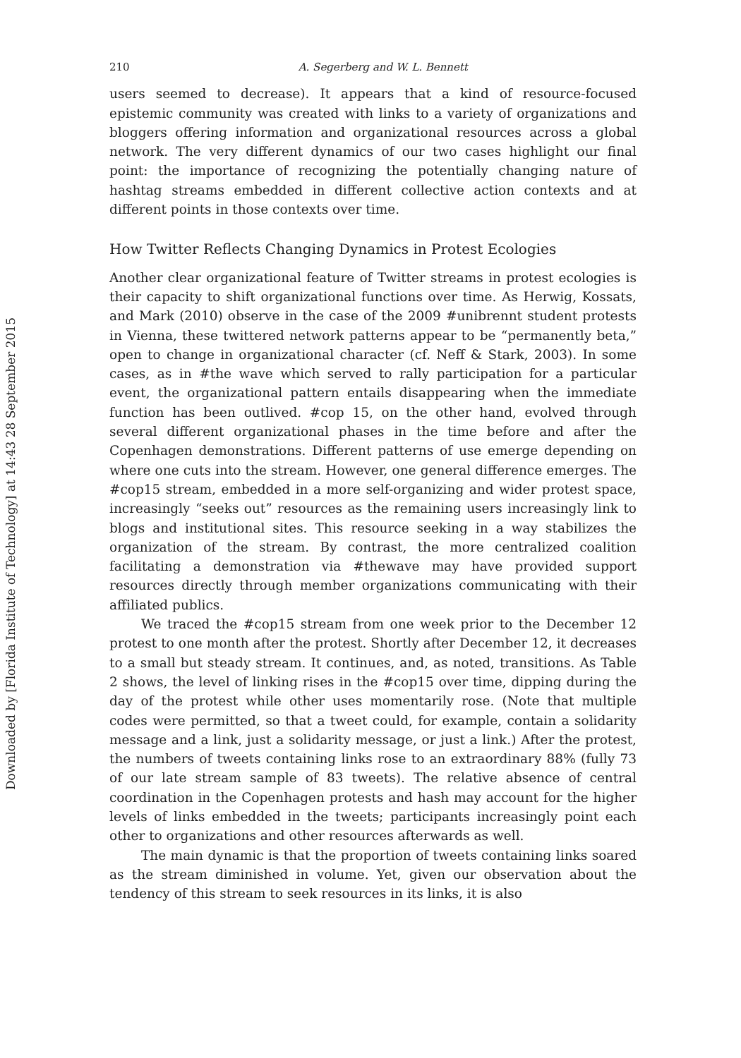Downloaded by [Florida Institute of Technology] at 14:43 28 September 2015
210 A. Segerberg and W. L. Bennett
users seemed to decrease). It appears that a kind of resource-focused epistemic community was created with links to a variety of organizations and bloggers offering information and organizational resources across a global network. The very different dynamics of our two cases highlight our final point: the importance of recognizing the potentially changing nature of hashtag streams embedded in different collective action contexts and at different points in those contexts over time.
How Twitter Reflects Changing Dynamics in Protest Ecologies
Another clear organizational feature of Twitter streams in protest ecologies is their capacity to shift organizational functions over time. As Herwig, Kossats, and Mark (2010) observe in the case of the 2009 #unibrennt student protests in Vienna, these twittered network patterns appear to be “permanently beta,” open to change in organizational character (cf. Neff & Stark, 2003). In some cases, as in #the wave which served to rally participation for a particular event, the organizational pattern entails disappearing when the immediate function has been outlived. #cop 15, on the other hand, evolved through several different organizational phases in the time before and after the Copenhagen demonstrations. Different patterns of use emerge depending on where one cuts into the stream. However, one general difference emerges. The #cop15 stream, embedded in a more self-organizing and wider protest space, increasingly “seeks out” resources as the remaining users increasingly link to blogs and institutional sites. This resource seeking in a way stabilizes the organization of the stream. By contrast, the more centralized coalition facilitating a demonstration via #thewave may have provided support resources directly through member organizations communicating with their affiliated publics.
We traced the #cop15 stream from one week prior to the December 12 protest to one month after the protest. Shortly after December 12, it decreases to a small but steady stream. It continues, and, as noted, transitions. As Table 2 shows, the level of linking rises in the #cop15 over time, dipping during the day of the protest while other uses momentarily rose. (Note that multiple codes were permitted, so that a tweet could, for example, contain a solidarity message and a link, just a solidarity message, or just a link.) After the protest, the numbers of tweets containing links rose to an extraordinary 88% (fully 73 of our late stream sample of 83 tweets). The relative absence of central coordination in the Copenhagen protests and hash may account for the higher levels of links embedded in the tweets; participants increasingly point each other to organizations and other resources afterwards as well.
The main dynamic is that the proportion of tweets containing links soared as the stream diminished in volume. Yet, given our observation about the tendency of this stream to seek resources in its links, it is also